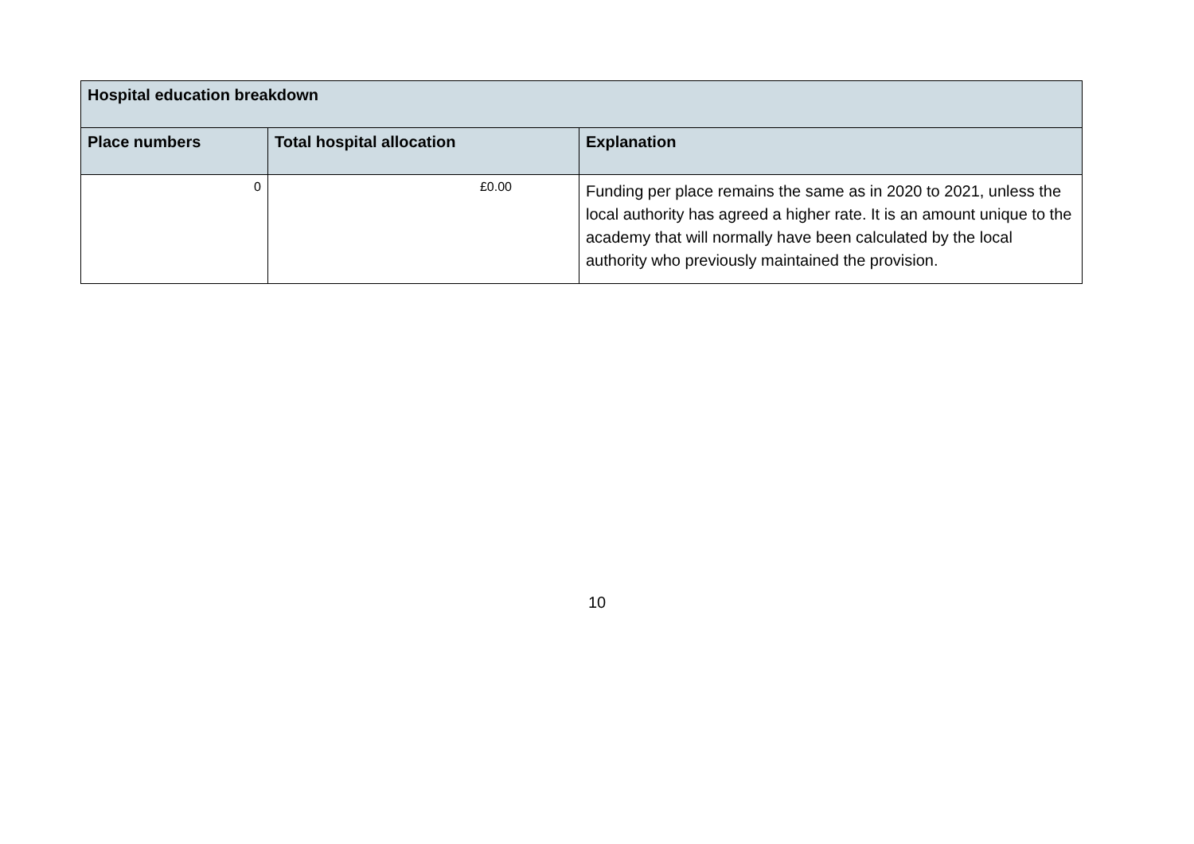| Hospital education breakdown | | |
| --- | --- | --- |
| Place numbers | Total hospital allocation | Explanation |
| 0 | £0.00 | Funding per place remains the same as in 2020 to 2021, unless the local authority has agreed a higher rate. It is an amount unique to the academy that will normally have been calculated by the local authority who previously maintained the provision. |
10